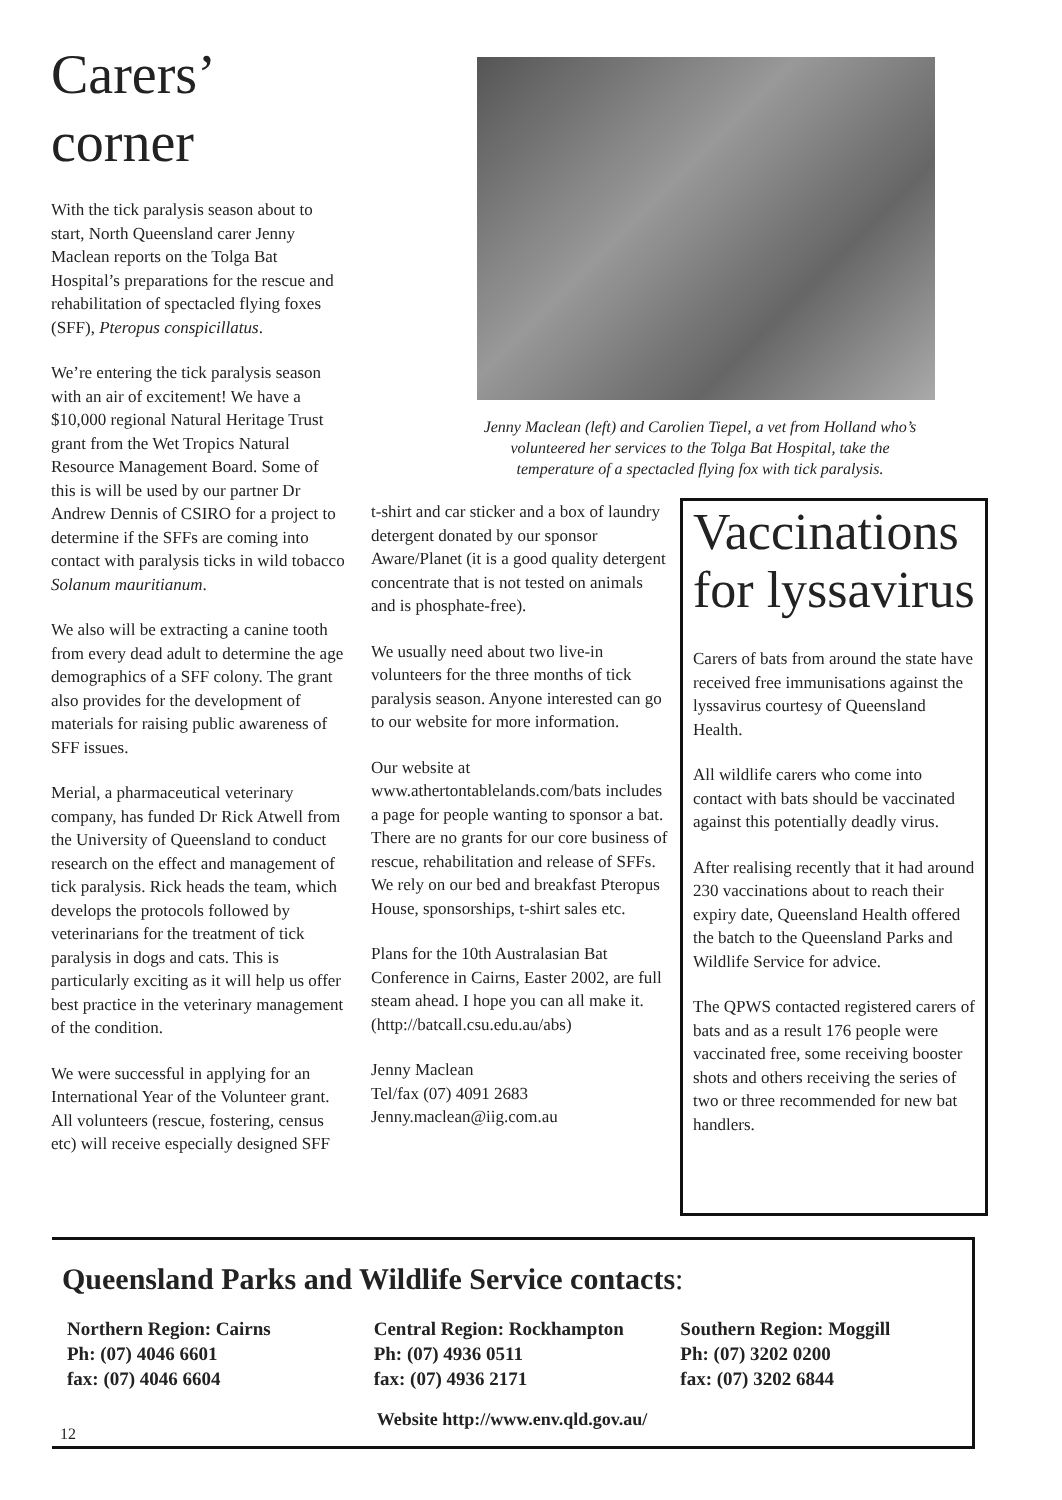Carers’ corner
With the tick paralysis season about to start, North Queensland carer Jenny Maclean reports on the Tolga Bat Hospital’s preparations for the rescue and rehabilitation of spectacled flying foxes (SFF), Pteropus conspicillatus.
We’re entering the tick paralysis season with an air of excitement! We have a $10,000 regional Natural Heritage Trust grant from the Wet Tropics Natural Resource Management Board. Some of this is will be used by our partner Dr Andrew Dennis of CSIRO for a project to determine if the SFFs are coming into contact with paralysis ticks in wild tobacco Solanum mauritianum.
We also will be extracting a canine tooth from every dead adult to determine the age demographics of a SFF colony. The grant also provides for the development of materials for raising public awareness of SFF issues.
Merial, a pharmaceutical veterinary company, has funded Dr Rick Atwell from the University of Queensland to conduct research on the effect and management of tick paralysis. Rick heads the team, which develops the protocols followed by veterinarians for the treatment of tick paralysis in dogs and cats. This is particularly exciting as it will help us offer best practice in the veterinary management of the condition.
We were successful in applying for an International Year of the Volunteer grant. All volunteers (rescue, fostering, census etc) will receive especially designed SFF
Jenny Maclean (left) and Carolien Tiepel, a vet from Holland who’s volunteered her services to the Tolga Bat Hospital, take the temperature of a spectacled flying fox with tick paralysis.
t-shirt and car sticker and a box of laundry detergent donated by our sponsor Aware/Planet (it is a good quality detergent concentrate that is not tested on animals and is phosphate-free).
We usually need about two live-in volunteers for the three months of tick paralysis season. Anyone interested can go to our website for more information.
Our website at www.athertontablelands.com/bats includes a page for people wanting to sponsor a bat. There are no grants for our core business of rescue, rehabilitation and release of SFFs. We rely on our bed and breakfast Pteropus House, sponsorships, t-shirt sales etc.
Plans for the 10th Australasian Bat Conference in Cairns, Easter 2002, are full steam ahead. I hope you can all make it. (http://batcall.csu.edu.au/abs)
Jenny Maclean
Tel/fax (07) 4091 2683
Jenny.maclean@iig.com.au
Vaccinations for lyssavirus
Carers of bats from around the state have received free immunisations against the lyssavirus courtesy of Queensland Health.
All wildlife carers who come into contact with bats should be vaccinated against this potentially deadly virus.
After realising recently that it had around 230 vaccinations about to reach their expiry date, Queensland Health offered the batch to the Queensland Parks and Wildlife Service for advice.
The QPWS contacted registered carers of bats and as a result 176 people were vaccinated free, some receiving booster shots and others receiving the series of two or three recommended for new bat handlers.
Queensland Parks and Wildlife Service contacts:
Northern Region: Cairns
Ph: (07) 4046 6601
fax: (07) 4046 6604
Central Region: Rockhampton
Ph: (07) 4936 0511
fax: (07) 4936 2171
Southern Region: Moggill
Ph: (07) 3202 0200
fax: (07) 3202 6844
Website http://www.env.qld.gov.au/
12